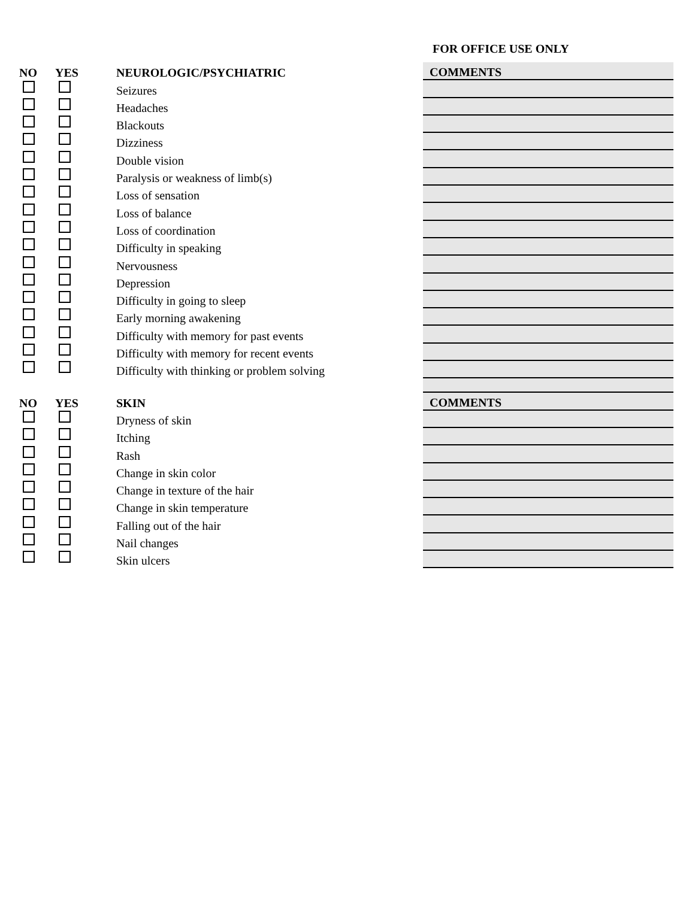FOR OFFICE USE ONLY
| NO | YES | NEUROLOGIC/PSYCHIATRIC | COMMENTS |
| --- | --- | --- | --- |
| | | Seizures | |
| | | Headaches | |
| | | Blackouts | |
| | | Dizziness | |
| | | Double vision | |
| | | Paralysis or weakness of limb(s) | |
| | | Loss of sensation | |
| | | Loss of balance | |
| | | Loss of coordination | |
| | | Difficulty in speaking | |
| | | Nervousness | |
| | | Depression | |
| | | Difficulty in going to sleep | |
| | | Early morning awakening | |
| | | Difficulty with memory for past events | |
| | | Difficulty with memory for recent events | |
| | | Difficulty with thinking or problem solving | |
| NO | YES | SKIN | COMMENTS |
| | | Dryness of skin | |
| | | Itching | |
| | | Rash | |
| | | Change in skin color | |
| | | Change in texture of the hair | |
| | | Change in skin temperature | |
| | | Falling out of the hair | |
| | | Nail changes | |
| | | Skin ulcers | |